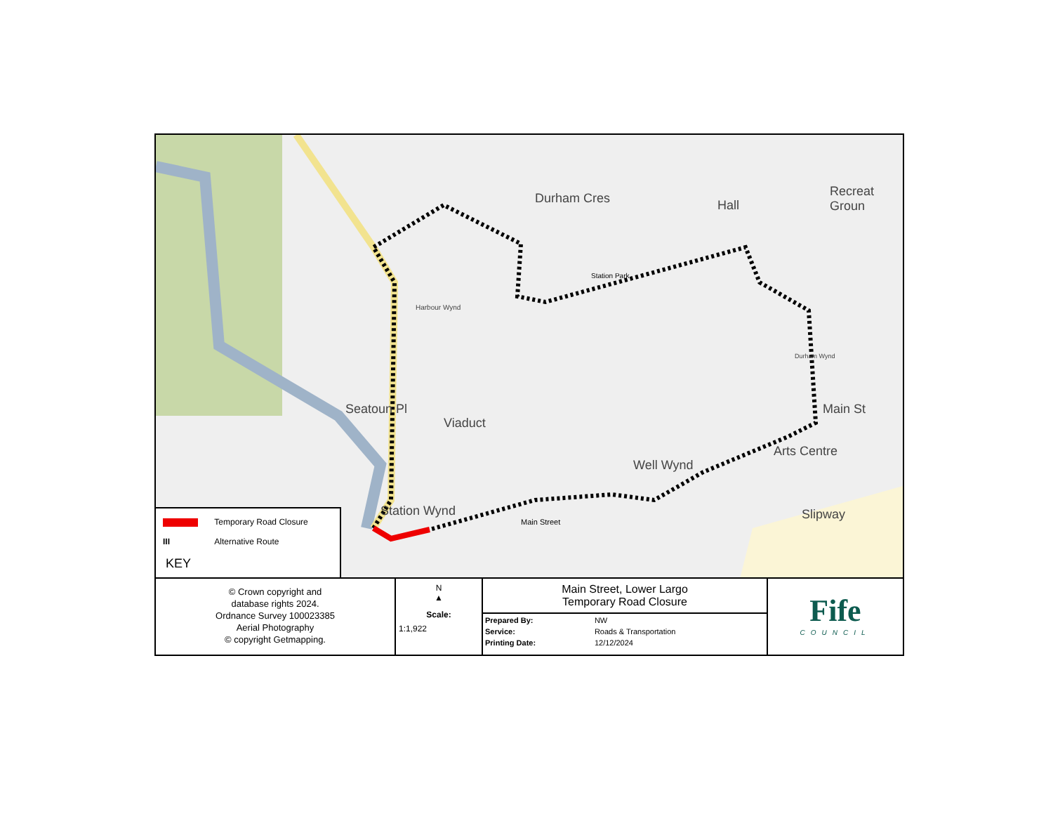Durham Cres Hall
Recreat Groun
Station Park
Viaduct
Harbour Wynd
Seatoun Pl
Well Wynd
Arts Centre
Main St
Durham Wynd
Station Wynd
Main Street Slipway
Temporary Road Closure
III Alternative Route
KEY
© Crown copyright and
database rights 2024.
Ordnance Survey 100023385
Aerial Photography
© copyright Getmapping.
N
▲
Scale:
1:1,922
Main Street, Lower Largo
Temporary Road Closure
| Prepared By: | NW |
| Service: | Roads & Transportation |
| Printing Date: | 12/12/2024 |
Fife
COUNCIL